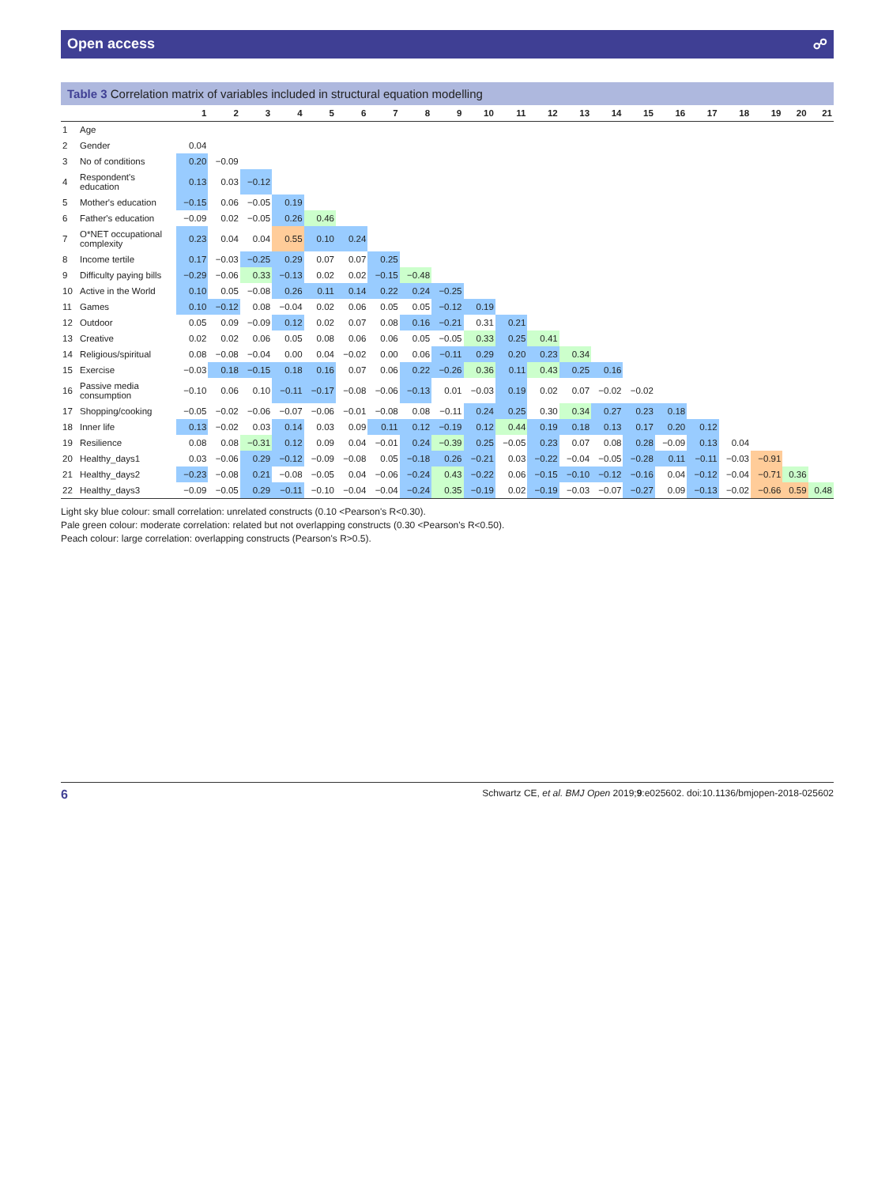Open access ☍
Table 3 Correlation matrix of variables included in structural equation modelling
| | | 1 | 2 | 3 | 4 | 5 | 6 | 7 | 8 | 9 | 10 | 11 | 12 | 13 | 14 | 15 | 16 | 17 | 18 | 19 | 20 | 21 |
| --- | --- | --- | --- | --- | --- | --- | --- | --- | --- | --- | --- | --- | --- | --- | --- | --- | --- | --- | --- | --- | --- | --- |
| 1 | Age | | | | | | | | | | | | | | | | | | | | | |
| 2 | Gender | 0.04 | | | | | | | | | | | | | | | | | | | | |
| 3 | No of conditions | 0.20 | −0.09 | | | | | | | | | | | | | | | | | | | |
| 4 | Respondent's education | 0.13 | 0.03 | −0.12 | | | | | | | | | | | | | | | | | | |
| 5 | Mother's education | −0.15 | 0.06 | −0.05 | 0.19 | | | | | | | | | | | | | | | | | |
| 6 | Father's education | −0.09 | 0.02 | −0.05 | 0.26 | 0.46 | | | | | | | | | | | | | | | | |
| 7 | O*NET occupational complexity | 0.23 | 0.04 | 0.04 | 0.55 | 0.10 | 0.24 | | | | | | | | | | | | | | | |
| 8 | Income tertile | 0.17 | −0.03 | −0.25 | 0.29 | 0.07 | 0.07 | 0.25 | | | | | | | | | | | | | | |
| 9 | Difficulty paying bills | −0.29 | −0.06 | 0.33 | −0.13 | 0.02 | 0.02 | −0.15 | −0.48 | | | | | | | | | | | | | |
| 10 | Active in the World | 0.10 | 0.05 | −0.08 | 0.26 | 0.11 | 0.14 | 0.22 | 0.24 | −0.25 | | | | | | | | | | | | |
| 11 | Games | 0.10 | −0.12 | 0.08 | −0.04 | 0.02 | 0.06 | 0.05 | 0.05 | −0.12 | 0.19 | | | | | | | | | | | |
| 12 | Outdoor | 0.05 | 0.09 | −0.09 | 0.12 | 0.02 | 0.07 | 0.08 | 0.16 | −0.21 | 0.31 | 0.21 | | | | | | | | | | |
| 13 | Creative | 0.02 | 0.02 | 0.06 | 0.05 | 0.08 | 0.06 | 0.06 | 0.05 | −0.05 | 0.33 | 0.25 | 0.41 | | | | | | | | | |
| 14 | Religious/spiritual | 0.08 | −0.08 | −0.04 | 0.00 | 0.04 | −0.02 | 0.00 | 0.06 | −0.11 | 0.29 | 0.20 | 0.23 | 0.34 | | | | | | | | |
| 15 | Exercise | −0.03 | 0.18 | −0.15 | 0.18 | 0.16 | 0.07 | 0.06 | 0.22 | −0.26 | 0.36 | 0.11 | 0.43 | 0.25 | 0.16 | | | | | | | |
| 16 | Passive media consumption | −0.10 | 0.06 | 0.10 | −0.11 | −0.17 | −0.08 | −0.06 | −0.13 | 0.01 | −0.03 | 0.19 | 0.02 | 0.07 | −0.02 | −0.02 | | | | | | |
| 17 | Shopping/cooking | −0.05 | −0.02 | −0.06 | −0.07 | −0.06 | −0.01 | −0.08 | 0.08 | −0.11 | 0.24 | 0.25 | 0.30 | 0.34 | 0.27 | 0.23 | 0.18 | | | | | |
| 18 | Inner life | 0.13 | −0.02 | 0.03 | 0.14 | 0.03 | 0.09 | 0.11 | 0.12 | −0.19 | 0.12 | 0.44 | 0.19 | 0.18 | 0.13 | 0.17 | 0.20 | 0.12 | | | | |
| 19 | Resilience | 0.08 | 0.08 | −0.31 | 0.12 | 0.09 | 0.04 | −0.01 | 0.24 | −0.39 | 0.25 | −0.05 | 0.23 | 0.07 | 0.08 | 0.28 | −0.09 | 0.13 | 0.04 | | | |
| 20 | Healthy_days1 | 0.03 | −0.06 | 0.29 | −0.12 | −0.09 | −0.08 | 0.05 | −0.18 | 0.26 | −0.21 | 0.03 | −0.22 | −0.04 | −0.05 | −0.28 | 0.11 | −0.11 | −0.03 | −0.91 | | |
| 21 | Healthy_days2 | −0.23 | −0.08 | 0.21 | −0.08 | −0.05 | 0.04 | −0.06 | −0.24 | 0.43 | −0.22 | 0.06 | −0.15 | −0.10 | −0.12 | −0.16 | 0.04 | −0.12 | −0.04 | −0.71 | 0.36 | |
| 22 | Healthy_days3 | −0.09 | −0.05 | 0.29 | −0.11 | −0.10 | −0.04 | −0.04 | −0.24 | 0.35 | −0.19 | 0.02 | −0.19 | −0.03 | −0.07 | −0.27 | 0.09 | −0.13 | −0.02 | −0.66 | 0.59 | 0.48 |
Light sky blue colour: small correlation: unrelated constructs (0.10 <Pearson's R<0.30).
Pale green colour: moderate correlation: related but not overlapping constructs (0.30 <Pearson's R<0.50).
Peach colour: large correlation: overlapping constructs (Pearson's R>0.5).
6 Schwartz CE, et al. BMJ Open 2019;9:e025602. doi:10.1136/bmjopen-2018-025602